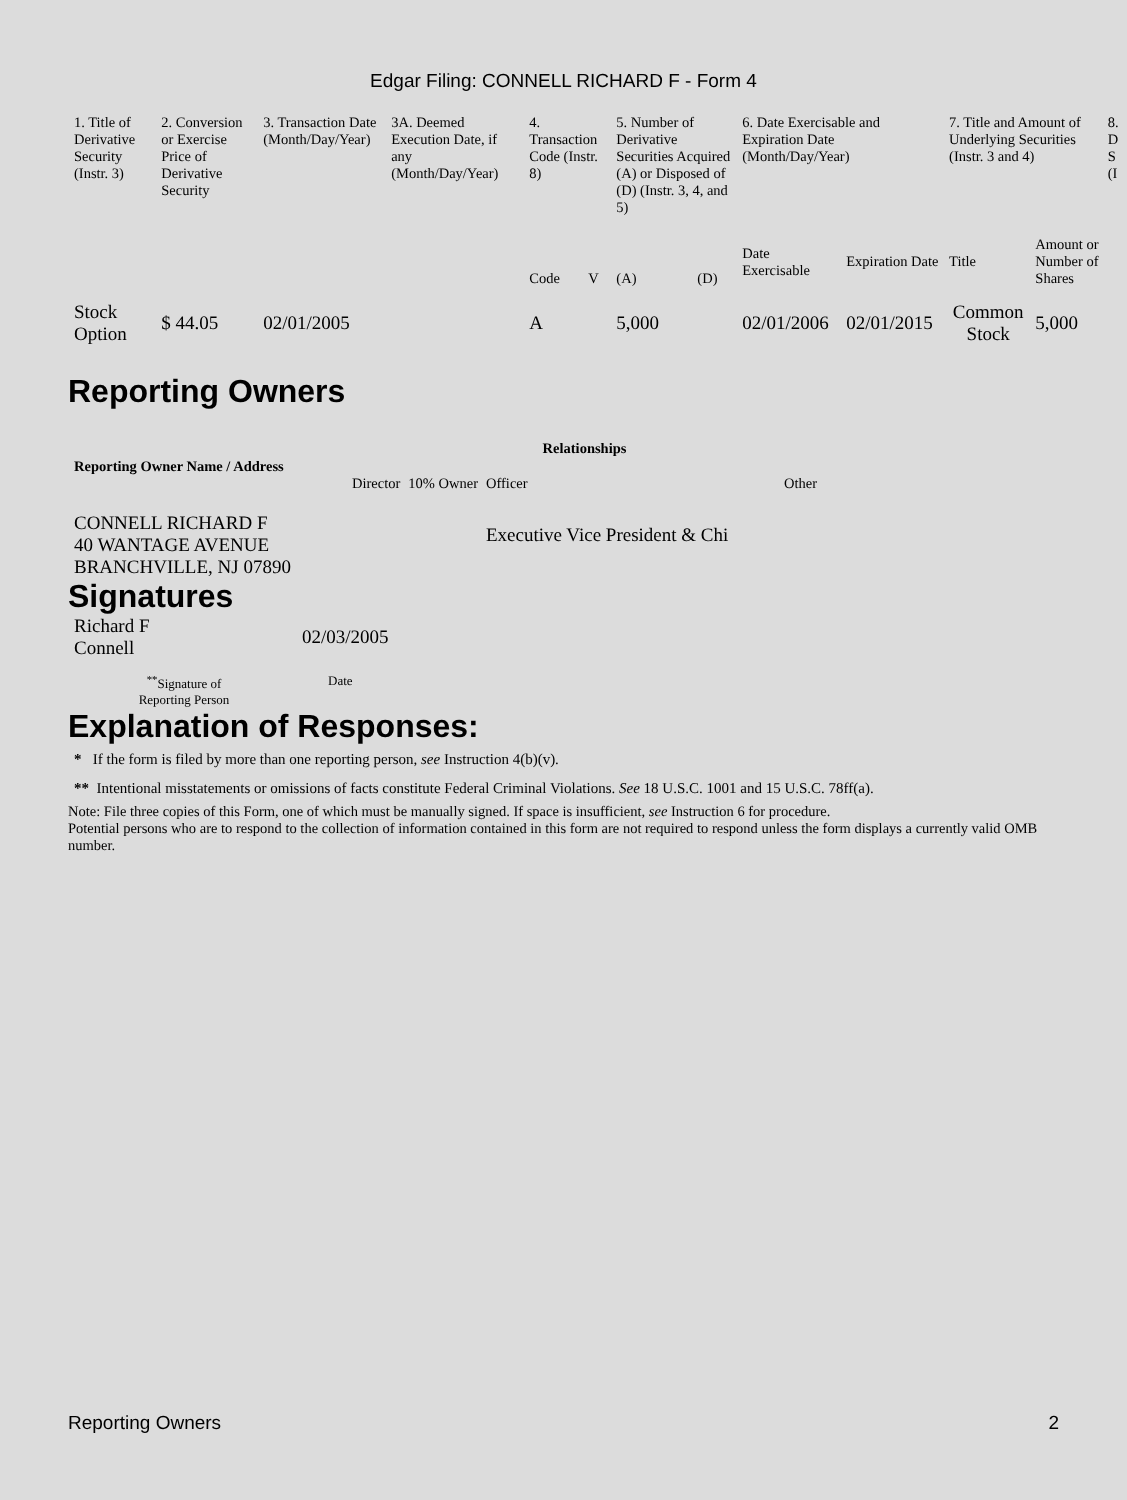Edgar Filing: CONNELL RICHARD F - Form 4
| 1. Title of Derivative Security (Instr. 3) | 2. Conversion or Exercise Price of Derivative Security | 3. Transaction Date (Month/Day/Year) | 3A. Deemed Execution Date, if any (Month/Day/Year) | 4. Transaction Code (Instr. 8) | | 5. Number of Derivative Securities Acquired (A) or Disposed of (D) (Instr. 3, 4, and 5) | | 6. Date Exercisable and Expiration Date (Month/Day/Year) | | 7. Title and Amount of Underlying Securities (Instr. 3 and 4) | | 8. D S (I |
| --- | --- | --- | --- | --- | --- | --- | --- | --- | --- | --- | --- | --- |
| | | | | Code | V | (A) | (D) | Date Exercisable | Expiration Date | Title | Amount or Number of Shares | |
| Stock Option | $ 44.05 | 02/01/2005 | | A | | 5,000 | | 02/01/2006 | 02/01/2015 | Common Stock | 5,000 | |
Reporting Owners
| Reporting Owner Name / Address | Relationships | | | |
| --- | --- | --- | --- | --- |
| | Director | 10% Owner | Officer | Other |
| CONNELL RICHARD F 40 WANTAGE AVENUE BRANCHVILLE, NJ 07890 | | | Executive Vice President & Chi | |
Signatures
| Richard F Connell | 02/03/2005 |
| <sup>**</sup> Signature of Reporting Person | Date |
Explanation of Responses:
* If the form is filed by more than one reporting person, see Instruction 4(b)(v).
** Intentional misstatements or omissions of facts constitute Federal Criminal Violations. See 18 U.S.C. 1001 and 15 U.S.C. 78ff(a).
Note: File three copies of this Form, one of which must be manually signed. If space is insufficient, see Instruction 6 for procedure.
Potential persons who are to respond to the collection of information contained in this form are not required to respond unless the form displays a currently valid OMB number.
Reporting Owners 2